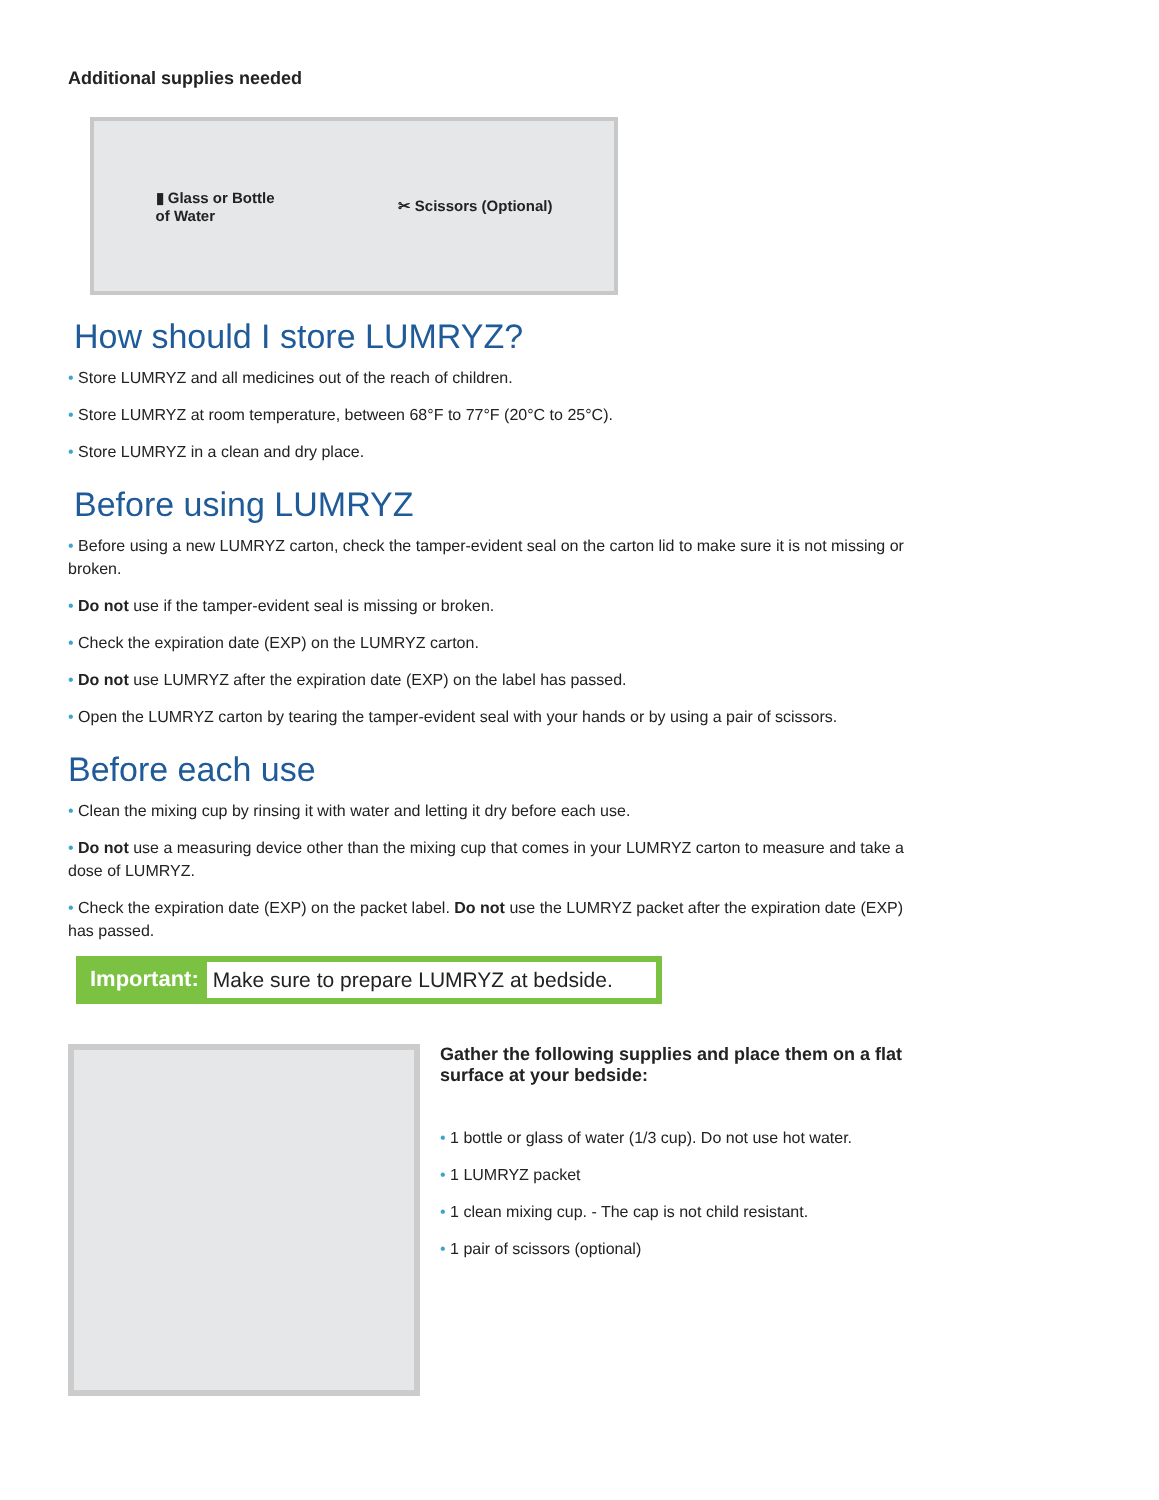Additional supplies needed
▮ Glass or Bottle
of Water
✂ Scissors (Optional)
How should I store LUMRYZ?
• Store LUMRYZ and all medicines out of the reach of children.
• Store LUMRYZ at room temperature, between 68°F to 77°F (20°C to 25°C).
• Store LUMRYZ in a clean and dry place.
Before using LUMRYZ
• Before using a new LUMRYZ carton, check the tamper-evident seal on the carton lid to make sure it is not missing or broken.
• Do not use if the tamper-evident seal is missing or broken.
• Check the expiration date (EXP) on the LUMRYZ carton.
• Do not use LUMRYZ after the expiration date (EXP) on the label has passed.
• Open the LUMRYZ carton by tearing the tamper-evident seal with your hands or by using a pair of scissors.
Before each use
• Clean the mixing cup by rinsing it with water and letting it dry before each use.
• Do not use a measuring device other than the mixing cup that comes in your LUMRYZ carton to measure and take a dose of LUMRYZ.
• Check the expiration date (EXP) on the packet label. Do not use the LUMRYZ packet after the expiration date (EXP) has passed.
Important: Make sure to prepare LUMRYZ at bedside.
Gather the following supplies and place them on a flat surface at your bedside:
• 1 bottle or glass of water (1/3 cup). Do not use hot water.
• 1 LUMRYZ packet
• 1 clean mixing cup. - The cap is not child resistant.
• 1 pair of scissors (optional)